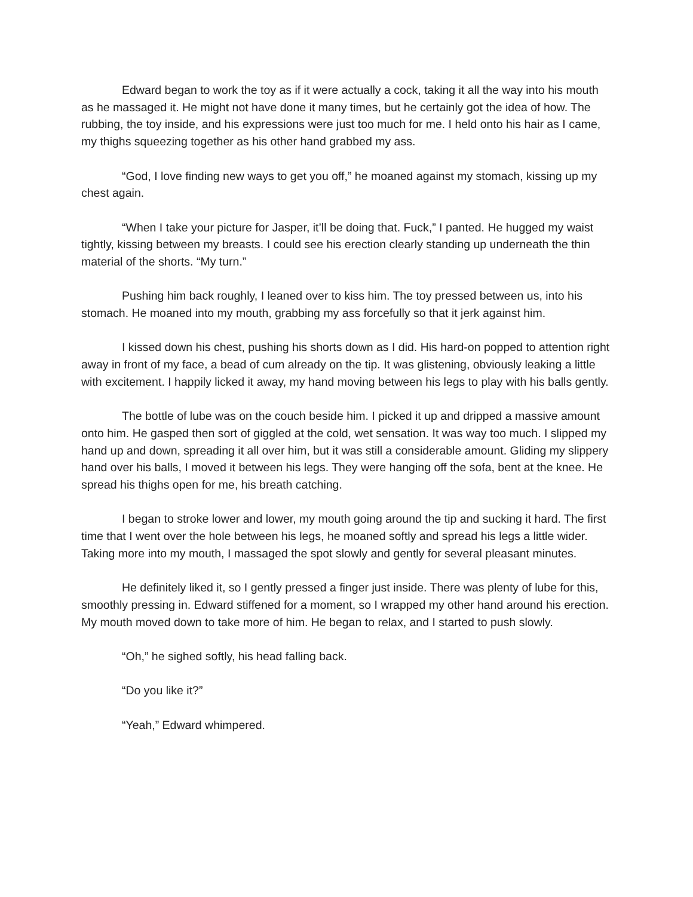Edward began to work the toy as if it were actually a cock, taking it all the way into his mouth as he massaged it. He might not have done it many times, but he certainly got the idea of how. The rubbing, the toy inside, and his expressions were just too much for me. I held onto his hair as I came, my thighs squeezing together as his other hand grabbed my ass.
“God, I love finding new ways to get you off,” he moaned against my stomach, kissing up my chest again.
“When I take your picture for Jasper, it’ll be doing that. Fuck,” I panted. He hugged my waist tightly, kissing between my breasts. I could see his erection clearly standing up underneath the thin material of the shorts. “My turn.”
Pushing him back roughly, I leaned over to kiss him. The toy pressed between us, into his stomach. He moaned into my mouth, grabbing my ass forcefully so that it jerk against him.
I kissed down his chest, pushing his shorts down as I did. His hard-on popped to attention right away in front of my face, a bead of cum already on the tip. It was glistening, obviously leaking a little with excitement. I happily licked it away, my hand moving between his legs to play with his balls gently.
The bottle of lube was on the couch beside him. I picked it up and dripped a massive amount onto him. He gasped then sort of giggled at the cold, wet sensation. It was way too much. I slipped my hand up and down, spreading it all over him, but it was still a considerable amount. Gliding my slippery hand over his balls, I moved it between his legs. They were hanging off the sofa, bent at the knee. He spread his thighs open for me, his breath catching.
I began to stroke lower and lower, my mouth going around the tip and sucking it hard. The first time that I went over the hole between his legs, he moaned softly and spread his legs a little wider. Taking more into my mouth, I massaged the spot slowly and gently for several pleasant minutes.
He definitely liked it, so I gently pressed a finger just inside. There was plenty of lube for this, smoothly pressing in. Edward stiffened for a moment, so I wrapped my other hand around his erection. My mouth moved down to take more of him. He began to relax, and I started to push slowly.
“Oh,” he sighed softly, his head falling back.
“Do you like it?”
“Yeah,” Edward whimpered.